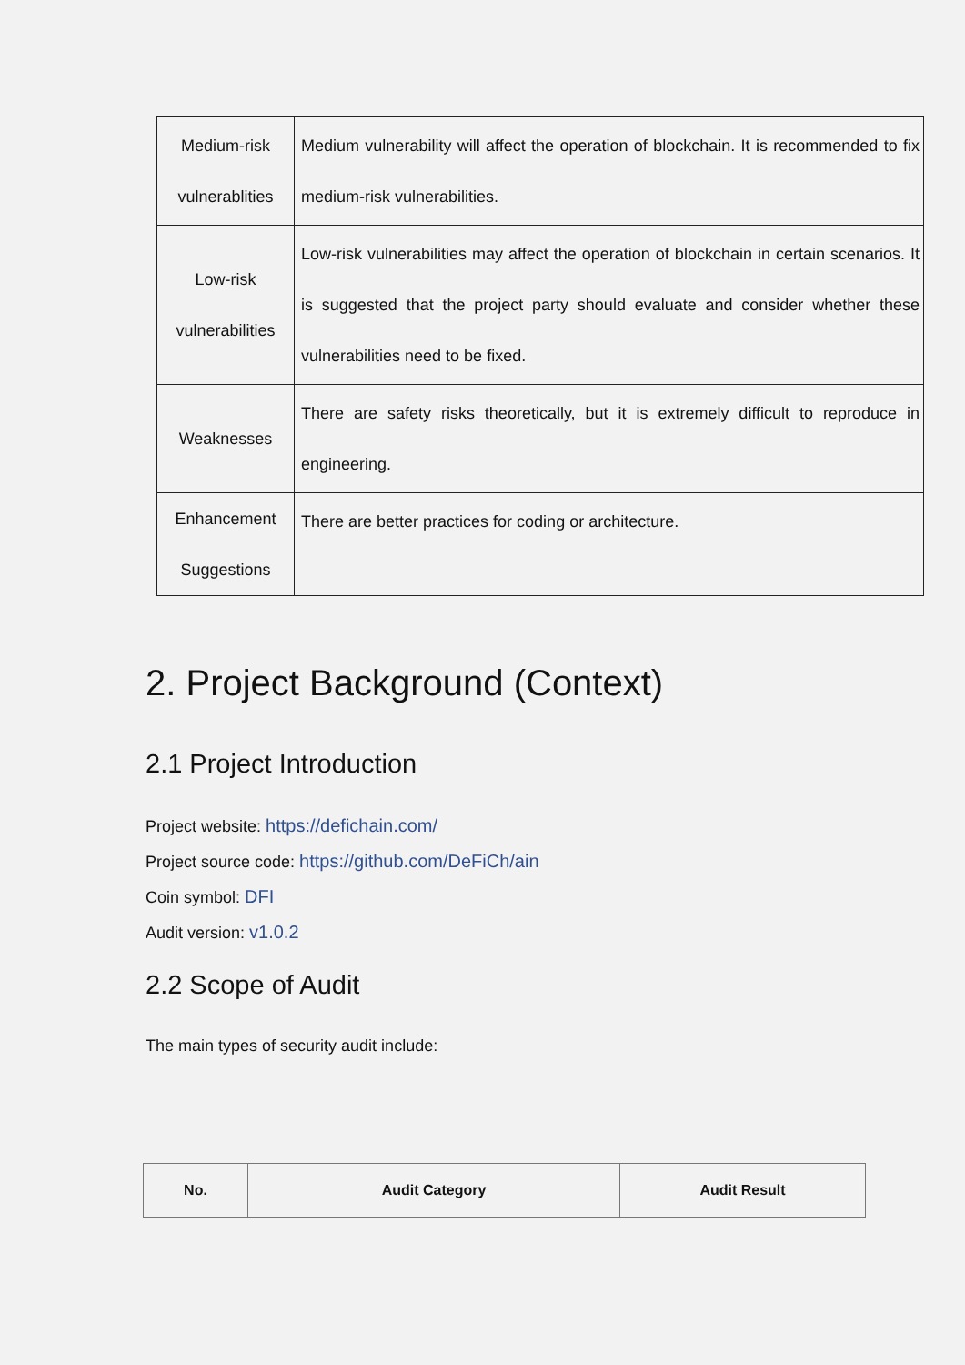| Medium-risk vulnerablities | Medium vulnerability will affect the operation of blockchain. It is recommended to fix medium-risk vulnerabilities. |
| Low-risk vulnerabilities | Low-risk vulnerabilities may affect the operation of blockchain in certain scenarios. It is suggested that the project party should evaluate and consider whether these vulnerabilities need to be fixed. |
| Weaknesses | There are safety risks theoretically, but it is extremely difficult to reproduce in engineering. |
| Enhancement Suggestions | There are better practices for coding or architecture. |
2. Project Background (Context)
2.1 Project Introduction
Project website: https://defichain.com/
Project source code: https://github.com/DeFiCh/ain
Coin symbol: DFI
Audit version: v1.0.2
2.2 Scope of Audit
The main types of security audit include:
| No. | Audit Category | Audit Result |
| --- | --- | --- |